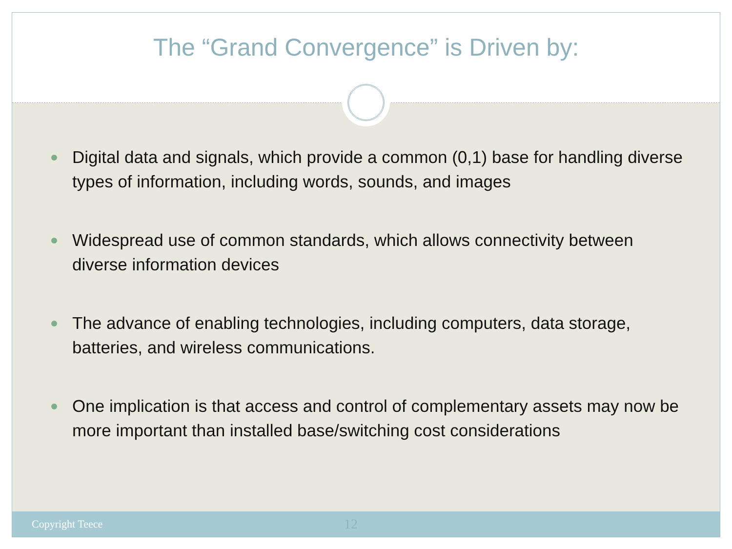The “Grand Convergence” is Driven by:
Digital data and signals, which provide a common (0,1) base for handling diverse types of information, including words, sounds, and images
Widespread use of common standards, which allows connectivity between diverse information devices
The advance of enabling technologies, including computers, data storage, batteries, and wireless communications.
One implication is that access and control of complementary assets may now be more important than installed base/switching cost considerations
Copyright Teece 12